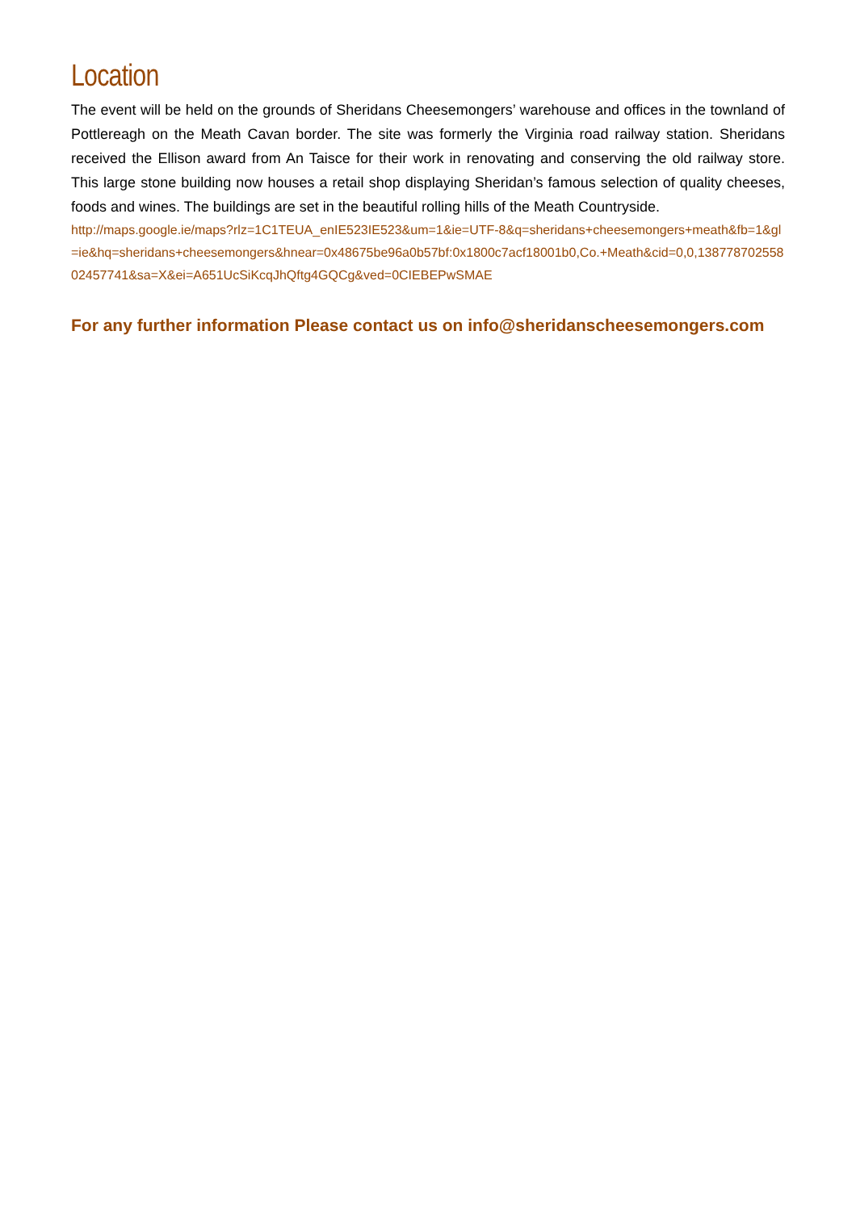Location
The event will be held on the grounds of Sheridans Cheesemongers’ warehouse and offices in the townland of Pottlereagh on the Meath Cavan border. The site was formerly the Virginia road railway station. Sheridans received the Ellison award from An Taisce for their work in renovating and conserving the old railway store. This large stone building now houses a retail shop displaying Sheridan’s famous selection of quality cheeses, foods and wines. The buildings are set in the beautiful rolling hills of the Meath Countryside.
http://maps.google.ie/maps?rlz=1C1TEUA_enIE523IE523&um=1&ie=UTF-8&q=sheridans+cheesemongers+meath&fb=1&gl=ie&hq=sheridans+cheesemongers&hnear=0x48675be96a0b57bf:0x1800c7acf18001b0,Co.+Meath&cid=0,0,13877870255802457741&sa=X&ei=A651UcSiKcqJhQftg4GQCg&ved=0CIEBEPwSMAE
For any further information Please contact us on info@sheridanscheesemongers.com